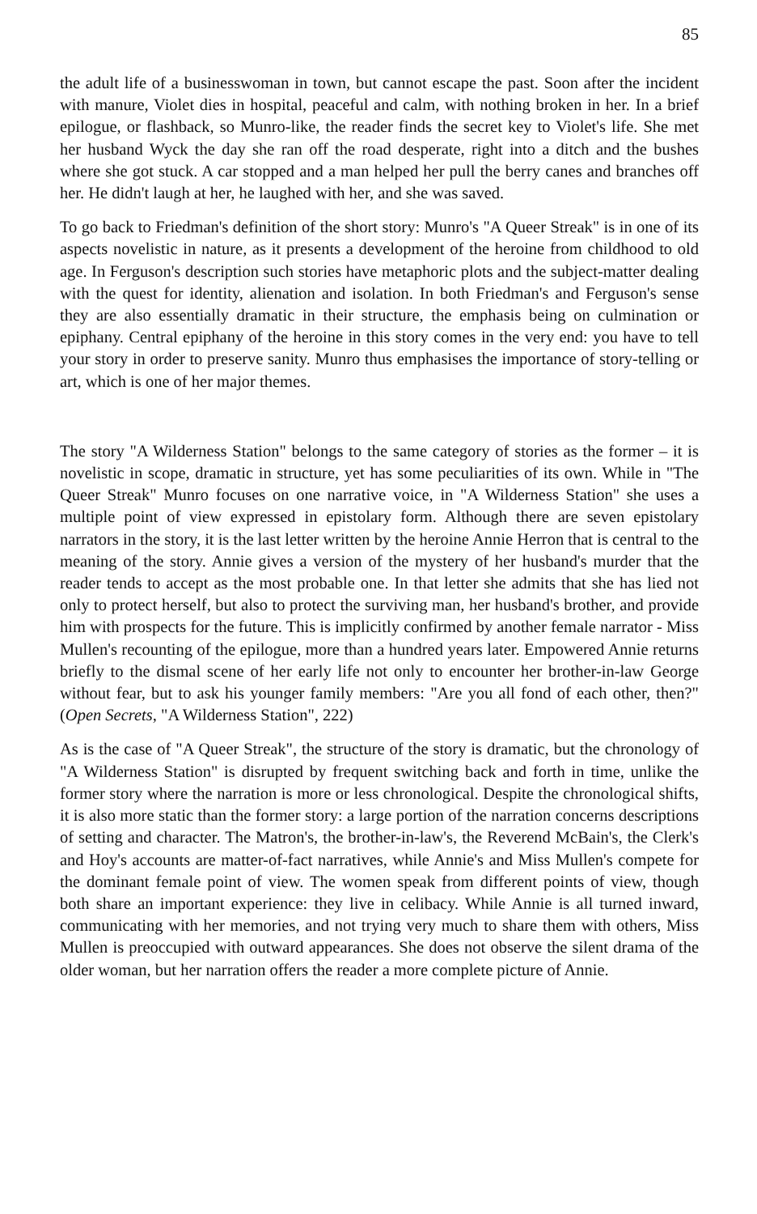85
the adult life of a businesswoman in town, but cannot escape the past. Soon after the incident with manure, Violet dies in hospital, peaceful and calm, with nothing broken in her. In a brief epilogue, or flashback, so Munro-like, the reader finds the secret key to Violet's life. She met her husband Wyck the day she ran off the road desperate, right into a ditch and the bushes where she got stuck. A car stopped and a man helped her pull the berry canes and branches off her. He didn't laugh at her, he laughed with her, and she was saved.
To go back to Friedman's definition of the short story: Munro's "A Queer Streak" is in one of its aspects novelistic in nature, as it presents a development of the heroine from childhood to old age. In Ferguson's description such stories have metaphoric plots and the subject-matter dealing with the quest for identity, alienation and isolation. In both Friedman's and Ferguson's sense they are also essentially dramatic in their structure, the emphasis being on culmination or epiphany. Central epiphany of the heroine in this story comes in the very end: you have to tell your story in order to preserve sanity. Munro thus emphasises the importance of story-telling or art, which is one of her major themes.
The story "A Wilderness Station" belongs to the same category of stories as the former – it is novelistic in scope, dramatic in structure, yet has some peculiarities of its own. While in "The Queer Streak" Munro focuses on one narrative voice, in "A Wilderness Station" she uses a multiple point of view expressed in epistolary form. Although there are seven epistolary narrators in the story, it is the last letter written by the heroine Annie Herron that is central to the meaning of the story. Annie gives a version of the mystery of her husband's murder that the reader tends to accept as the most probable one. In that letter she admits that she has lied not only to protect herself, but also to protect the surviving man, her husband's brother, and provide him with prospects for the future. This is implicitly confirmed by another female narrator - Miss Mullen's recounting of the epilogue, more than a hundred years later. Empowered Annie returns briefly to the dismal scene of her early life not only to encounter her brother-in-law George without fear, but to ask his younger family members: "Are you all fond of each other, then?" (Open Secrets, "A Wilderness Station", 222)
As is the case of "A Queer Streak", the structure of the story is dramatic, but the chronology of "A Wilderness Station" is disrupted by frequent switching back and forth in time, unlike the former story where the narration is more or less chronological. Despite the chronological shifts, it is also more static than the former story: a large portion of the narration concerns descriptions of setting and character. The Matron's, the brother-in-law's, the Reverend McBain's, the Clerk's and Hoy's accounts are matter-of-fact narratives, while Annie's and Miss Mullen's compete for the dominant female point of view. The women speak from different points of view, though both share an important experience: they live in celibacy. While Annie is all turned inward, communicating with her memories, and not trying very much to share them with others, Miss Mullen is preoccupied with outward appearances. She does not observe the silent drama of the older woman, but her narration offers the reader a more complete picture of Annie.